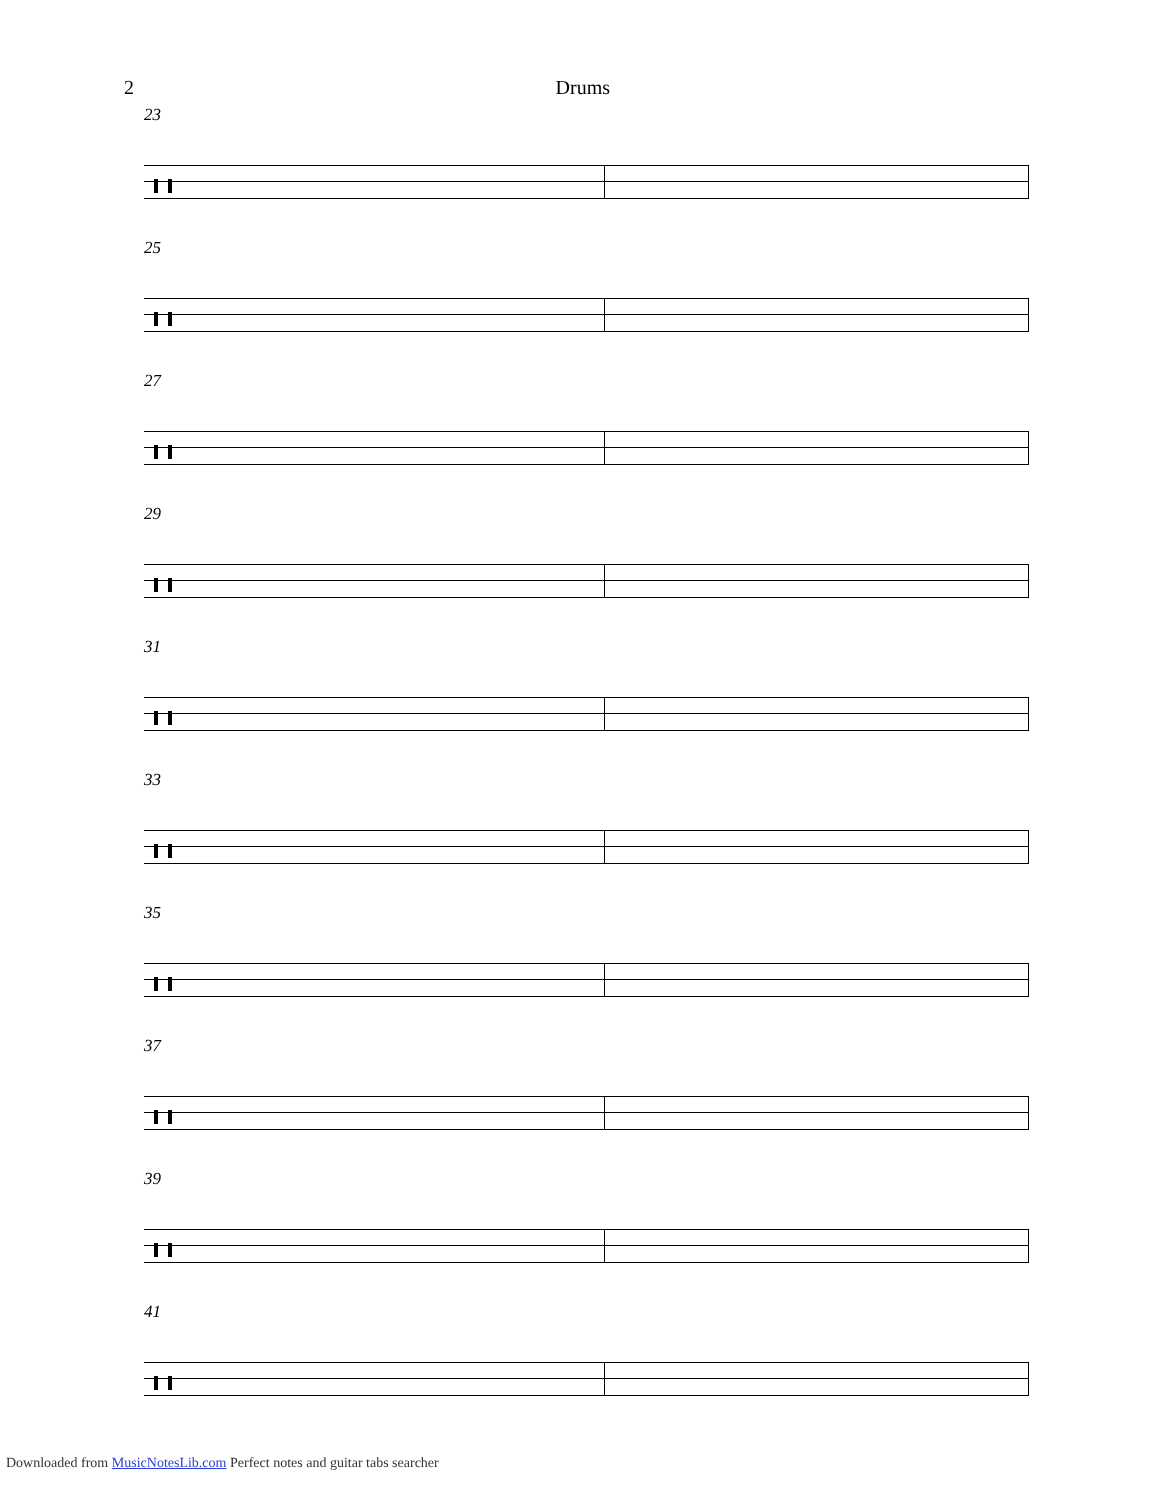2 Drums
23
25
27
29
31
33
35
37
39
41
Downloaded from MusicNotesLib.com Perfect notes and guitar tabs searcher